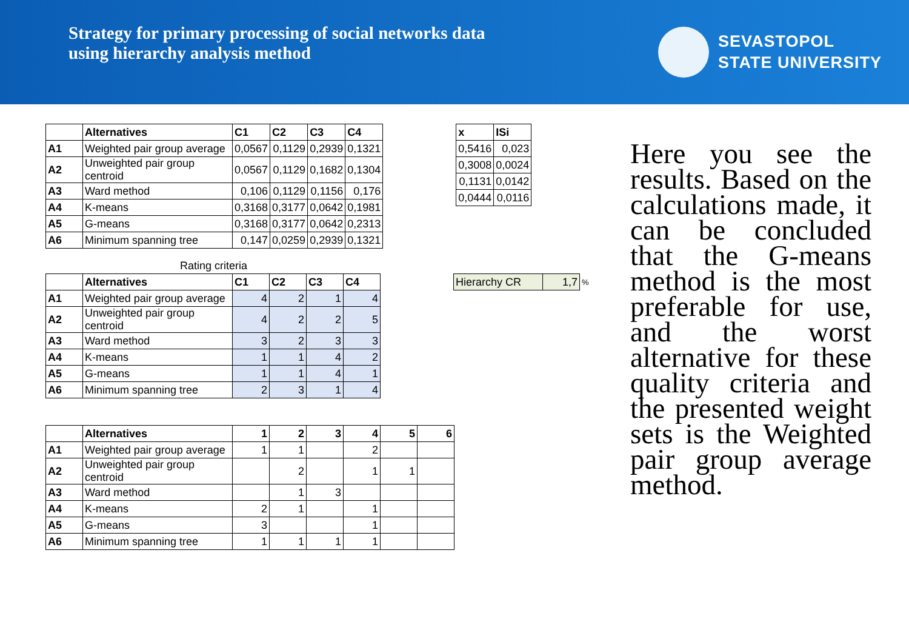Strategy for primary processing of social networks data
using hierarchy analysis method
SEVASTOPOL
STATE UNIVERSITY
| | Alternatives | C1 | C2 | C3 | C4 |
| --- | --- | --- | --- | --- | --- |
| A1 | Weighted pair group average | 0,0567 | 0,1129 | 0,2939 | 0,1321 |
| A2 | Unweighted pair group centroid | 0,0567 | 0,1129 | 0,1682 | 0,1304 |
| A3 | Ward method | 0,106 | 0,1129 | 0,1156 | 0,176 |
| A4 | K-means | 0,3168 | 0,3177 | 0,0642 | 0,1981 |
| A5 | G-means | 0,3168 | 0,3177 | 0,0642 | 0,2313 |
| A6 | Minimum spanning tree | 0,147 | 0,0259 | 0,2939 | 0,1321 |
| x | ISi |
| --- | --- |
| 0,5416 | 0,023 |
| 0,3008 | 0,0024 |
| 0,1131 | 0,0142 |
| 0,0444 | 0,0116 |
Rating criteria
| | Alternatives | C1 | C2 | C3 | C4 |
| --- | --- | --- | --- | --- | --- |
| A1 | Weighted pair group average | 4 | 2 | 1 | 4 |
| A2 | Unweighted pair group centroid | 4 | 2 | 2 | 5 |
| A3 | Ward method | 3 | 2 | 3 | 3 |
| A4 | K-means | 1 | 1 | 4 | 2 |
| A5 | G-means | 1 | 1 | 4 | 1 |
| A6 | Minimum spanning tree | 2 | 3 | 1 | 4 |
| Hierarchy CR | 1,7 | % |
| | Alternatives | 1 | 2 | 3 | 4 | 5 | 6 |
| --- | --- | --- | --- | --- | --- | --- | --- |
| A1 | Weighted pair group average | 1 | 1 | | 2 | | |
| A2 | Unweighted pair group centroid | | 2 | | 1 | 1 | |
| A3 | Ward method | | 1 | 3 | | | |
| A4 | K-means | 2 | 1 | | 1 | | |
| A5 | G-means | 3 | | | 1 | | |
| A6 | Minimum spanning tree | 1 | 1 | 1 | 1 | | |
Here you see the results. Based on the calculations made, it can be concluded that the G-means method is the most preferable for use, and the worst alternative for these quality criteria and the presented weight sets is the Weighted pair group average method.